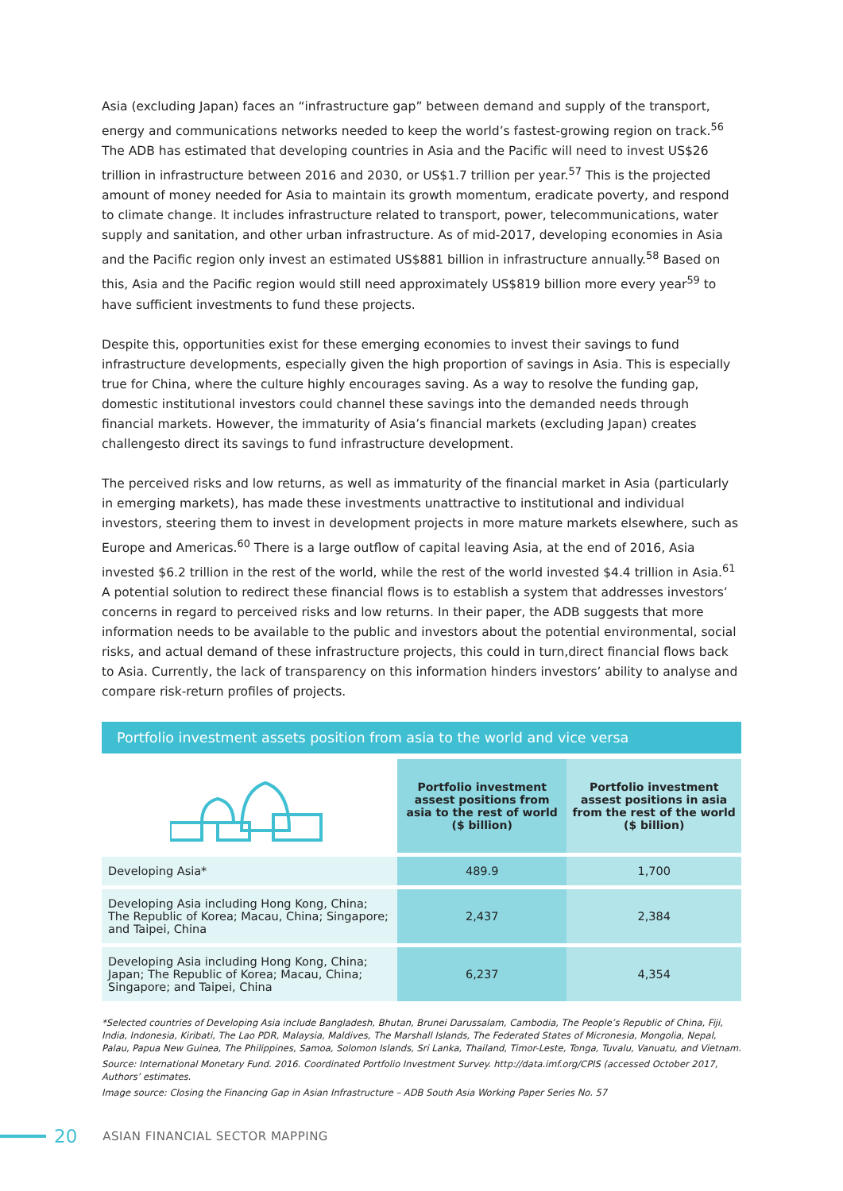Asia (excluding Japan) faces an “infrastructure gap” between demand and supply of the transport, energy and communications networks needed to keep the world’s fastest-growing region on track.<sup>56</sup> The ADB has estimated that developing countries in Asia and the Pacific will need to invest US$26 trillion in infrastructure between 2016 and 2030, or US$1.7 trillion per year.<sup>57</sup> This is the projected amount of money needed for Asia to maintain its growth momentum, eradicate poverty, and respond to climate change. It includes infrastructure related to transport, power, telecommunications, water supply and sanitation, and other urban infrastructure. As of mid-2017, developing economies in Asia and the Pacific region only invest an estimated US$881 billion in infrastructure annually.<sup>58</sup> Based on this, Asia and the Pacific region would still need approximately US$819 billion more every year<sup>59</sup> to have sufficient investments to fund these projects.
Despite this, opportunities exist for these emerging economies to invest their savings to fund infrastructure developments, especially given the high proportion of savings in Asia. This is especially true for China, where the culture highly encourages saving. As a way to resolve the funding gap, domestic institutional investors could channel these savings into the demanded needs through financial markets. However, the immaturity of Asia’s financial markets (excluding Japan) creates challengesto direct its savings to fund infrastructure development.
The perceived risks and low returns, as well as immaturity of the financial market in Asia (particularly in emerging markets), has made these investments unattractive to institutional and individual investors, steering them to invest in development projects in more mature markets elsewhere, such as Europe and Americas.<sup>60</sup> There is a large outflow of capital leaving Asia, at the end of 2016, Asia invested $6.2 trillion in the rest of the world, while the rest of the world invested $4.4 trillion in Asia.<sup>61</sup> A potential solution to redirect these financial flows is to establish a system that addresses investors’ concerns in regard to perceived risks and low returns. In their paper, the ADB suggests that more information needs to be available to the public and investors about the potential environmental, social risks, and actual demand of these infrastructure projects, this could in turn,direct financial flows back to Asia. Currently, the lack of transparency on this information hinders investors’ ability to analyse and compare risk-return profiles of projects.
Portfolio investment assets position from asia to the world and vice versa
| | Portfolio investment assest positions from asia to the rest of world ($ billion) | Portfolio investment assest positions in asia from the rest of the world ($ billion) |
| --- | --- | --- |
| Developing Asia* | 489.9 | 1,700 |
| Developing Asia including Hong Kong, China; The Republic of Korea; Macau, China; Singapore; and Taipei, China | 2,437 | 2,384 |
| Developing Asia including Hong Kong, China; Japan; The Republic of Korea; Macau, China; Singapore; and Taipei, China | 6,237 | 4,354 |
*Selected countries of Developing Asia include Bangladesh, Bhutan, Brunei Darussalam, Cambodia, The People’s Republic of China, Fiji, India, Indonesia, Kiribati, The Lao PDR, Malaysia, Maldives, The Marshall Islands, The Federated States of Micronesia, Mongolia, Nepal, Palau, Papua New Guinea, The Philippines, Samoa, Solomon Islands, Sri Lanka, Thailand, Timor-Leste, Tonga, Tuvalu, Vanuatu, and Vietnam.
Source: International Monetary Fund. 2016. Coordinated Portfolio Investment Survey. http://data.imf.org/CPIS (accessed October 2017, Authors’ estimates.
Image source: Closing the Financing Gap in Asian Infrastructure – ADB South Asia Working Paper Series No. 57
20 ASIAN FINANCIAL SECTOR MAPPING